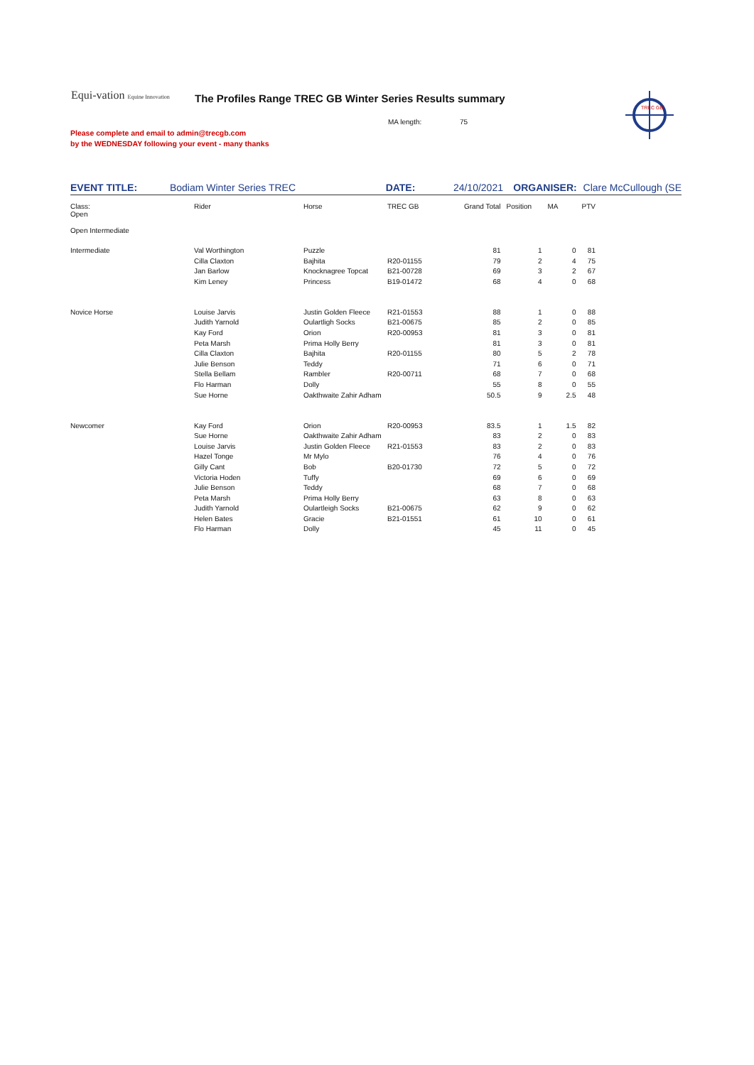Equi-vation Equine Innovation
The Profiles Range TREC GB Winter Series Results summary
MA length: 75
Please complete and email to admin@trecgb.com
by the WEDNESDAY following your event - many thanks
TREC GB
EVENT TITLE: Bodiam Winter Series TREC DATE: 24/10/2021 ORGANISER: Clare McCullough (SE
| Class: Open | Rider | Horse | TREC GB | Grand Total | Position | MA | PTV |
| Open Intermediate | | | | | | | |
| Intermediate | Val Worthington | Puzzle | | 81 | 1 | 0 | 81 |
| | Cilla Claxton | Bajhita | R20-01155 | 79 | 2 | 4 | 75 |
| | Jan Barlow | Knocknagree Topcat | B21-00728 | 69 | 3 | 2 | 67 |
| | Kim Leney | Princess | B19-01472 | 68 | 4 | 0 | 68 |
| Novice Horse | Louise Jarvis | Justin Golden Fleece | R21-01553 | 88 | 1 | 0 | 88 |
| | Judith Yarnold | Oulartligh Socks | B21-00675 | 85 | 2 | 0 | 85 |
| | Kay Ford | Orion | R20-00953 | 81 | 3 | 0 | 81 |
| | Peta Marsh | Prima Holly Berry | | 81 | 3 | 0 | 81 |
| | Cilla Claxton | Bajhita | R20-01155 | 80 | 5 | 2 | 78 |
| | Julie Benson | Teddy | | 71 | 6 | 0 | 71 |
| | Stella Bellam | Rambler | R20-00711 | 68 | 7 | 0 | 68 |
| | Flo Harman | Dolly | | 55 | 8 | 0 | 55 |
| | Sue Horne | Oakthwaite Zahir Adham | | 50.5 | 9 | 2.5 | 48 |
| Newcomer | Kay Ford | Orion | R20-00953 | 83.5 | 1 | 1.5 | 82 |
| | Sue Horne | Oakthwaite Zahir Adham | | 83 | 2 | 0 | 83 |
| | Louise Jarvis | Justin Golden Fleece | R21-01553 | 83 | 2 | 0 | 83 |
| | Hazel Tonge | Mr Mylo | | 76 | 4 | 0 | 76 |
| | Gilly Cant | Bob | B20-01730 | 72 | 5 | 0 | 72 |
| | Victoria Hoden | Tuffy | | 69 | 6 | 0 | 69 |
| | Julie Benson | Teddy | | 68 | 7 | 0 | 68 |
| | Peta Marsh | Prima Holly Berry | | 63 | 8 | 0 | 63 |
| | Judith Yarnold | Oulartleigh Socks | B21-00675 | 62 | 9 | 0 | 62 |
| | Helen Bates | Gracie | B21-01551 | 61 | 10 | 0 | 61 |
| | Flo Harman | Dolly | | 45 | 11 | 0 | 45 |